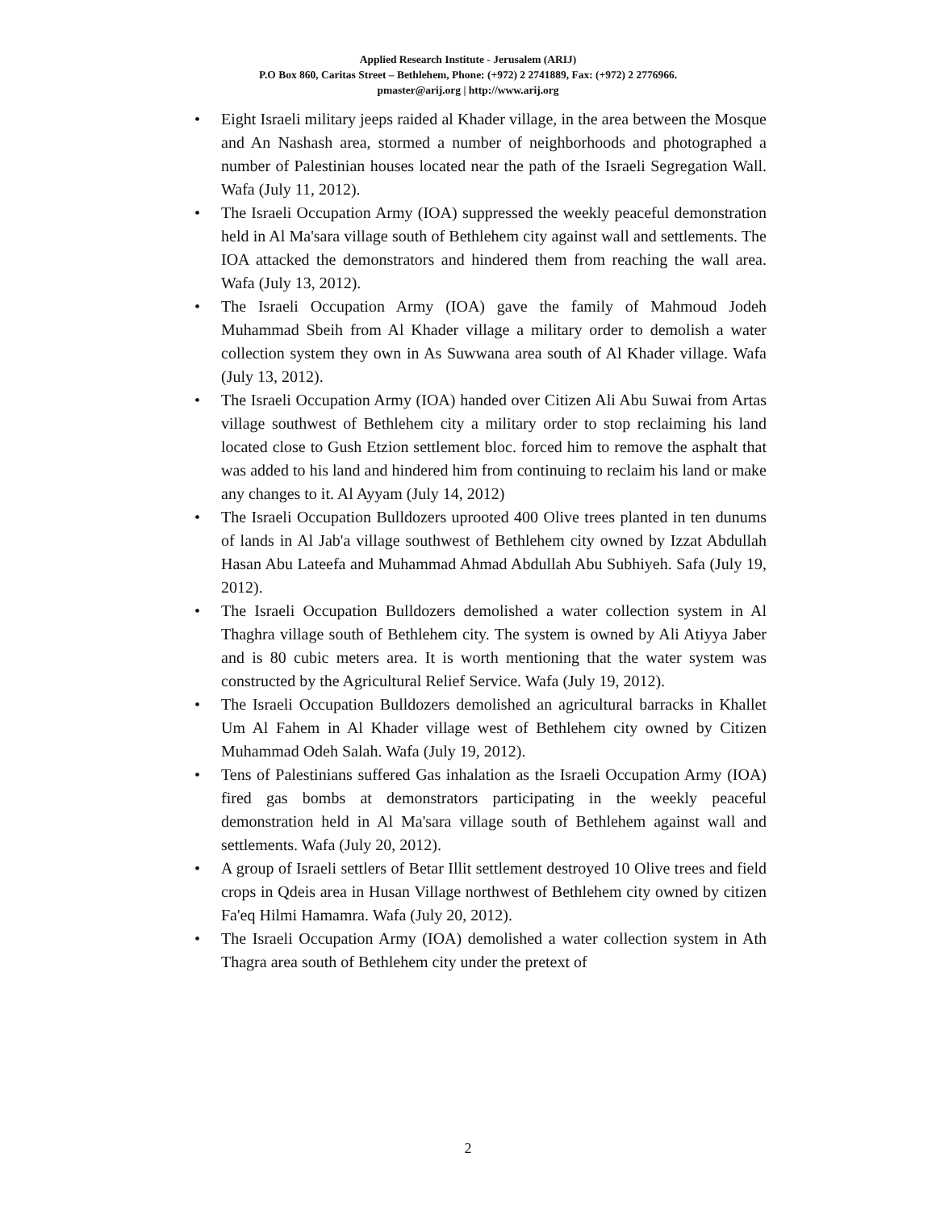Applied Research Institute - Jerusalem (ARIJ)
P.O Box 860, Caritas Street – Bethlehem, Phone: (+972) 2 2741889, Fax: (+972) 2 2776966.
pmaster@arij.org | http://www.arij.org
• Eight Israeli military jeeps raided al Khader village, in the area between the Mosque and An Nashash area, stormed a number of neighborhoods and photographed a number of Palestinian houses located near the path of the Israeli Segregation Wall. Wafa (July 11, 2012).
• The Israeli Occupation Army (IOA) suppressed the weekly peaceful demonstration held in Al Ma'sara village south of Bethlehem city against wall and settlements. The IOA attacked the demonstrators and hindered them from reaching the wall area. Wafa (July 13, 2012).
• The Israeli Occupation Army (IOA) gave the family of Mahmoud Jodeh Muhammad Sbeih from Al Khader village a military order to demolish a water collection system they own in As Suwwana area south of Al Khader village. Wafa (July 13, 2012).
• The Israeli Occupation Army (IOA) handed over Citizen Ali Abu Suwai from Artas village southwest of Bethlehem city a military order to stop reclaiming his land located close to Gush Etzion settlement bloc. forced him to remove the asphalt that was added to his land and hindered him from continuing to reclaim his land or make any changes to it. Al Ayyam (July 14, 2012)
• The Israeli Occupation Bulldozers uprooted 400 Olive trees planted in ten dunums of lands in Al Jab'a village southwest of Bethlehem city owned by Izzat Abdullah Hasan Abu Lateefa and Muhammad Ahmad Abdullah Abu Subhiyeh. Safa (July 19, 2012).
• The Israeli Occupation Bulldozers demolished a water collection system in Al Thaghra village south of Bethlehem city. The system is owned by Ali Atiyya Jaber and is 80 cubic meters area. It is worth mentioning that the water system was constructed by the Agricultural Relief Service. Wafa (July 19, 2012).
• The Israeli Occupation Bulldozers demolished an agricultural barracks in Khallet Um Al Fahem in Al Khader village west of Bethlehem city owned by Citizen Muhammad Odeh Salah. Wafa (July 19, 2012).
• Tens of Palestinians suffered Gas inhalation as the Israeli Occupation Army (IOA) fired gas bombs at demonstrators participating in the weekly peaceful demonstration held in Al Ma'sara village south of Bethlehem against wall and settlements. Wafa (July 20, 2012).
• A group of Israeli settlers of Betar Illit settlement destroyed 10 Olive trees and field crops in Qdeis area in Husan Village northwest of Bethlehem city owned by citizen Fa'eq Hilmi Hamamra. Wafa (July 20, 2012).
• The Israeli Occupation Army (IOA) demolished a water collection system in Ath Thagra area south of Bethlehem city under the pretext of
2